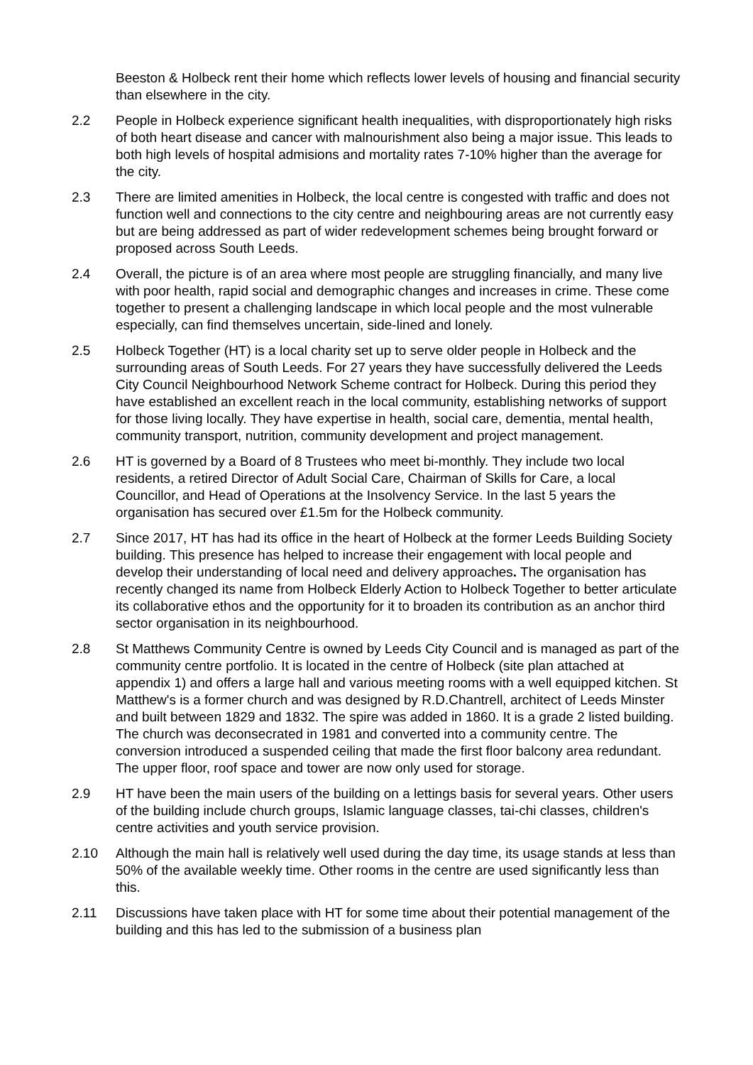Beeston & Holbeck rent their home which reflects lower levels of housing and financial security than elsewhere in the city.
2.2 People in Holbeck experience significant health inequalities, with disproportionately high risks of both heart disease and cancer with malnourishment also being a major issue. This leads to both high levels of hospital admisions and mortality rates 7-10% higher than the average for the city.
2.3 There are limited amenities in Holbeck, the local centre is congested with traffic and does not function well and connections to the city centre and neighbouring areas are not currently easy but are being addressed as part of wider redevelopment schemes being brought forward or proposed across South Leeds.
2.4 Overall, the picture is of an area where most people are struggling financially, and many live with poor health, rapid social and demographic changes and increases in crime. These come together to present a challenging landscape in which local people and the most vulnerable especially, can find themselves uncertain, side-lined and lonely.
2.5 Holbeck Together (HT) is a local charity set up to serve older people in Holbeck and the surrounding areas of South Leeds. For 27 years they have successfully delivered the Leeds City Council Neighbourhood Network Scheme contract for Holbeck. During this period they have established an excellent reach in the local community, establishing networks of support for those living locally. They have expertise in health, social care, dementia, mental health, community transport, nutrition, community development and project management.
2.6 HT is governed by a Board of 8 Trustees who meet bi-monthly. They include two local residents, a retired Director of Adult Social Care, Chairman of Skills for Care, a local Councillor, and Head of Operations at the Insolvency Service. In the last 5 years the organisation has secured over £1.5m for the Holbeck community.
2.7 Since 2017, HT has had its office in the heart of Holbeck at the former Leeds Building Society building. This presence has helped to increase their engagement with local people and develop their understanding of local need and delivery approaches. The organisation has recently changed its name from Holbeck Elderly Action to Holbeck Together to better articulate its collaborative ethos and the opportunity for it to broaden its contribution as an anchor third sector organisation in its neighbourhood.
2.8 St Matthews Community Centre is owned by Leeds City Council and is managed as part of the community centre portfolio. It is located in the centre of Holbeck (site plan attached at appendix 1) and offers a large hall and various meeting rooms with a well equipped kitchen. St Matthew's is a former church and was designed by R.D.Chantrell, architect of Leeds Minster and built between 1829 and 1832. The spire was added in 1860. It is a grade 2 listed building. The church was deconsecrated in 1981 and converted into a community centre. The conversion introduced a suspended ceiling that made the first floor balcony area redundant. The upper floor, roof space and tower are now only used for storage.
2.9 HT have been the main users of the building on a lettings basis for several years. Other users of the building include church groups, Islamic language classes, tai-chi classes, children's centre activities and youth service provision.
2.10 Although the main hall is relatively well used during the day time, its usage stands at less than 50% of the available weekly time. Other rooms in the centre are used significantly less than this.
2.11 Discussions have taken place with HT for some time about their potential management of the building and this has led to the submission of a business plan